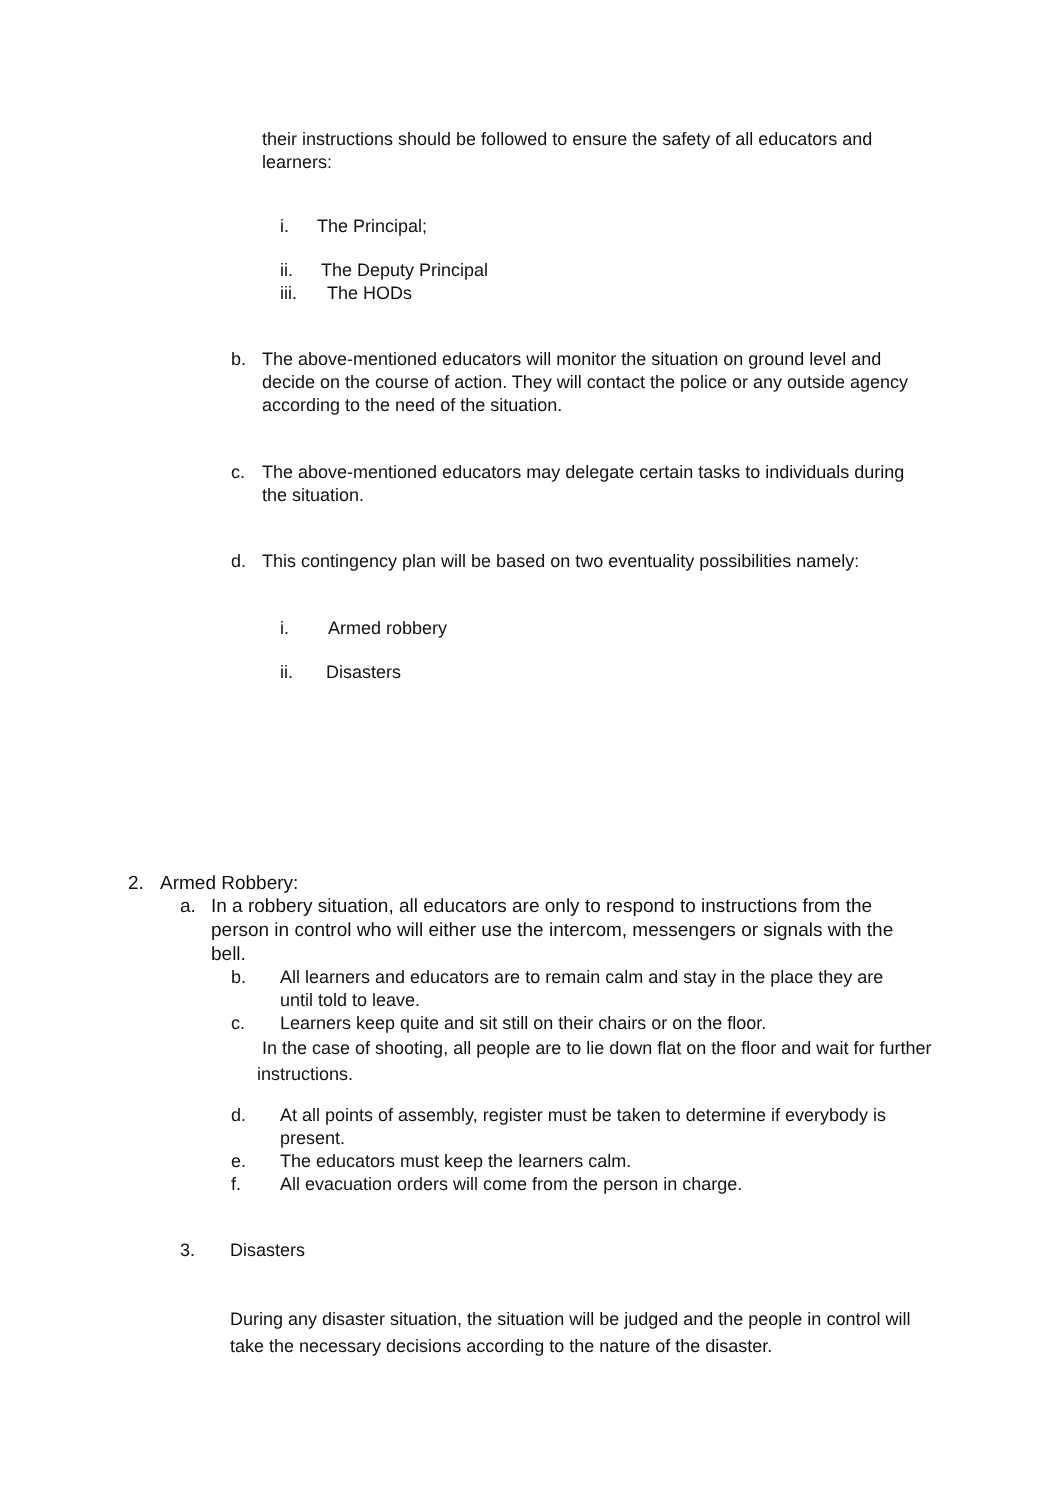their instructions should be followed to ensure the safety of all educators and learners:
i. The Principal;
ii. The Deputy Principal
iii. The HODs
b. The above-mentioned educators will monitor the situation on ground level and decide on the course of action. They will contact the police or any outside agency according to the need of the situation.
c. The above-mentioned educators may delegate certain tasks to individuals during the situation.
d. This contingency plan will be based on two eventuality possibilities namely:
i. Armed robbery
ii. Disasters
2. Armed Robbery:
a. In a robbery situation, all educators are only to respond to instructions from the person in control who will either use the intercom, messengers or signals with the bell.
b. All learners and educators are to remain calm and stay in the place they are until told to leave.
c. Learners keep quite and sit still on their chairs or on the floor.
In the case of shooting, all people are to lie down flat on the floor and wait for further instructions.
d. At all points of assembly, register must be taken to determine if everybody is present.
e. The educators must keep the learners calm.
f. All evacuation orders will come from the person in charge.
3. Disasters
During any disaster situation, the situation will be judged and the people in control will take the necessary decisions according to the nature of the disaster.